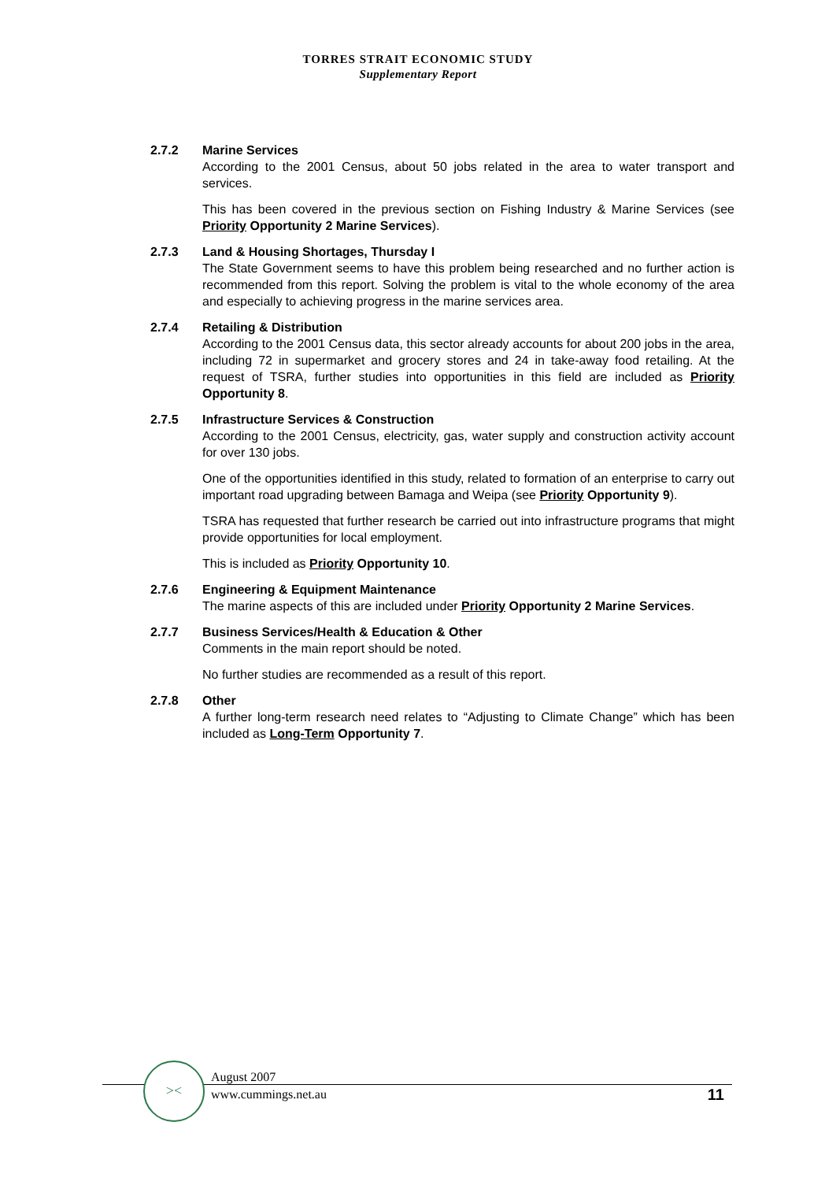TORRES STRAIT ECONOMIC STUDY
Supplementary Report
2.7.2 Marine Services
According to the 2001 Census, about 50 jobs related in the area to water transport and services.
This has been covered in the previous section on Fishing Industry & Marine Services (see Priority Opportunity 2 Marine Services).
2.7.3 Land & Housing Shortages, Thursday I
The State Government seems to have this problem being researched and no further action is recommended from this report. Solving the problem is vital to the whole economy of the area and especially to achieving progress in the marine services area.
2.7.4 Retailing & Distribution
According to the 2001 Census data, this sector already accounts for about 200 jobs in the area, including 72 in supermarket and grocery stores and 24 in take-away food retailing. At the request of TSRA, further studies into opportunities in this field are included as Priority Opportunity 8.
2.7.5 Infrastructure Services & Construction
According to the 2001 Census, electricity, gas, water supply and construction activity account for over 130 jobs.
One of the opportunities identified in this study, related to formation of an enterprise to carry out important road upgrading between Bamaga and Weipa (see Priority Opportunity 9).
TSRA has requested that further research be carried out into infrastructure programs that might provide opportunities for local employment.
This is included as Priority Opportunity 10.
2.7.6 Engineering & Equipment Maintenance
The marine aspects of this are included under Priority Opportunity 2 Marine Services.
2.7.7 Business Services/Health & Education & Other
Comments in the main report should be noted.
No further studies are recommended as a result of this report.
2.7.8 Other
A further long-term research need relates to “Adjusting to Climate Change” which has been included as Long-Term Opportunity 7.
><
August 2007
www.cummings.net.au
11